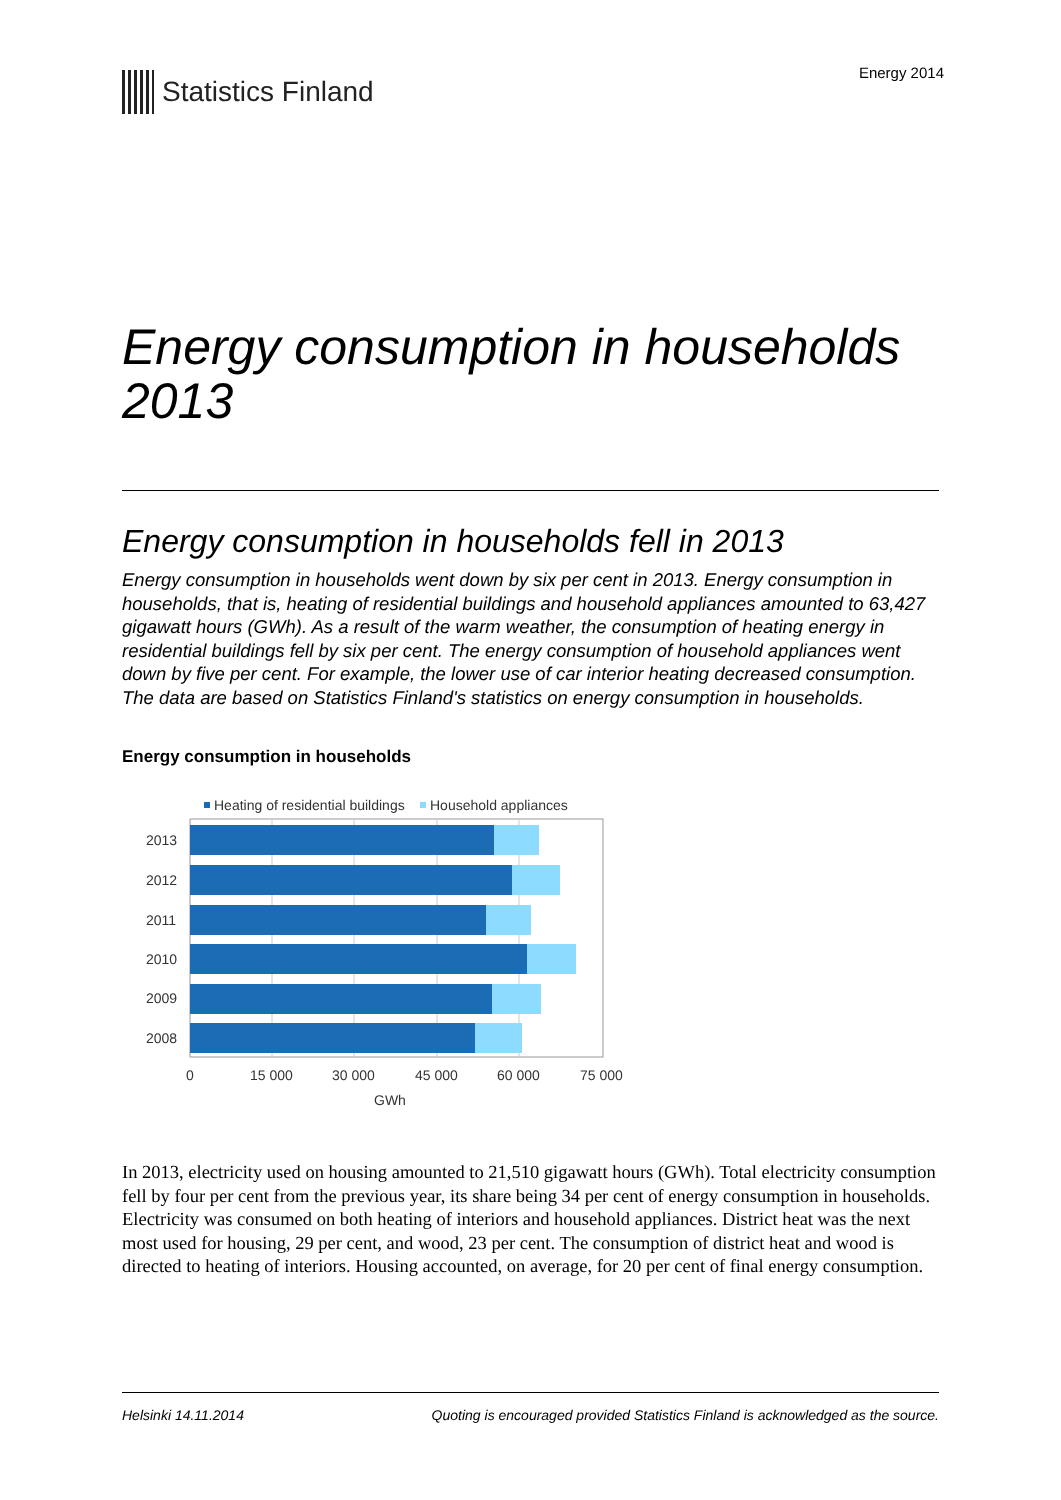Statistics Finland
Energy 2014
Energy consumption in households 2013
Energy consumption in households fell in 2013
Energy consumption in households went down by six per cent in 2013. Energy consumption in households, that is, heating of residential buildings and household appliances amounted to 63,427 gigawatt hours (GWh). As a result of the warm weather, the consumption of heating energy in residential buildings fell by six per cent. The energy consumption of household appliances went down by five per cent. For example, the lower use of car interior heating decreased consumption. The data are based on Statistics Finland's statistics on energy consumption in households.
Energy consumption in households
Heating of residential buildings
Household appliances
2013
2012
2011
2010
2009
2008
0
15 000
30 000
45 000
60 000
75 000
GWh
In 2013, electricity used on housing amounted to 21,510 gigawatt hours (GWh). Total electricity consumption fell by four per cent from the previous year, its share being 34 per cent of energy consumption in households. Electricity was consumed on both heating of interiors and household appliances. District heat was the next most used for housing, 29 per cent, and wood, 23 per cent. The consumption of district heat and wood is directed to heating of interiors. Housing accounted, on average, for 20 per cent of final energy consumption.
Helsinki 14.11.2014 Quoting is encouraged provided Statistics Finland is acknowledged as the source.